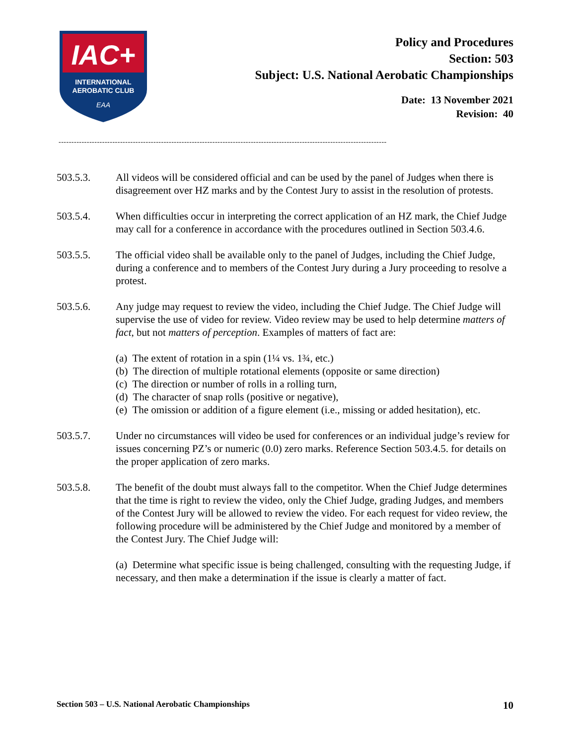IAC+
INTERNATIONAL
AEROBATIC CLUB
EAA
Policy and Procedures
Section: 503
Subject: U.S. National Aerobatic Championships
Date: 13 November 2021
Revision: 40
--------------------------------------------------------------------------------------------------------------------------------
503.5.3. All videos will be considered official and can be used by the panel of Judges when there is disagreement over HZ marks and by the Contest Jury to assist in the resolution of protests.
503.5.4. When difficulties occur in interpreting the correct application of an HZ mark, the Chief Judge may call for a conference in accordance with the procedures outlined in Section 503.4.6.
503.5.5. The official video shall be available only to the panel of Judges, including the Chief Judge, during a conference and to members of the Contest Jury during a Jury proceeding to resolve a protest.
503.5.6. Any judge may request to review the video, including the Chief Judge. The Chief Judge will supervise the use of video for review. Video review may be used to help determine matters of fact, but not matters of perception. Examples of matters of fact are:
(a) The extent of rotation in a spin (1¼ vs. 1¾, etc.)
(b) The direction of multiple rotational elements (opposite or same direction)
(c) The direction or number of rolls in a rolling turn,
(d) The character of snap rolls (positive or negative),
(e) The omission or addition of a figure element (i.e., missing or added hesitation), etc.
503.5.7. Under no circumstances will video be used for conferences or an individual judge’s review for issues concerning PZ’s or numeric (0.0) zero marks. Reference Section 503.4.5. for details on the proper application of zero marks.
503.5.8. The benefit of the doubt must always fall to the competitor. When the Chief Judge determines that the time is right to review the video, only the Chief Judge, grading Judges, and members of the Contest Jury will be allowed to review the video. For each request for video review, the following procedure will be administered by the Chief Judge and monitored by a member of the Contest Jury. The Chief Judge will:
(a) Determine what specific issue is being challenged, consulting with the requesting Judge, if necessary, and then make a determination if the issue is clearly a matter of fact.
Section 503 – U.S. National Aerobatic Championships 10